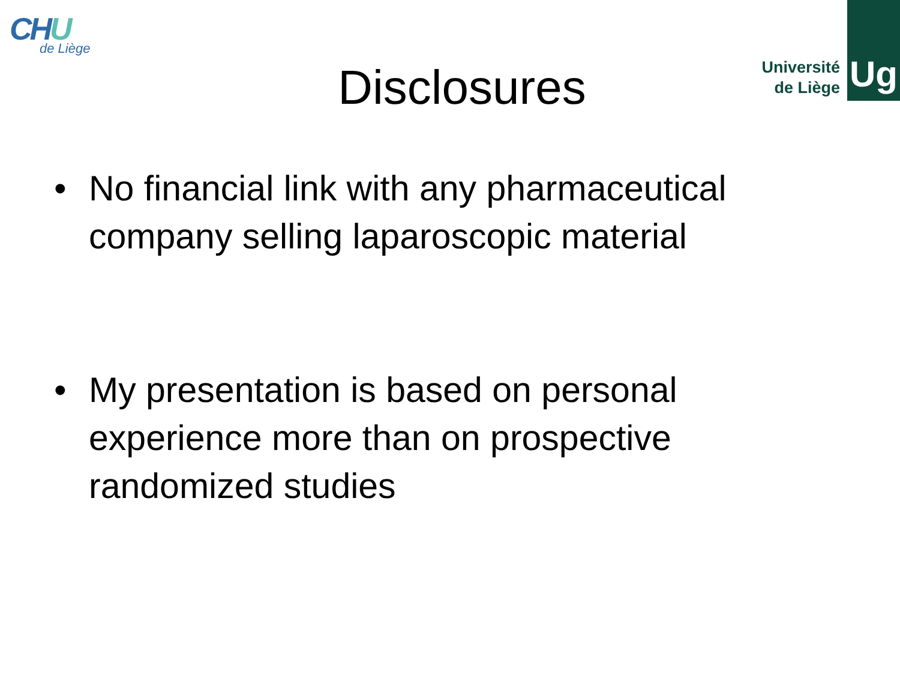CHU
de Liège
Université
de Liège
Ug
Disclosures
• No financial link with any pharmaceutical company selling laparoscopic material
• My presentation is based on personal experience more than on prospective randomized studies